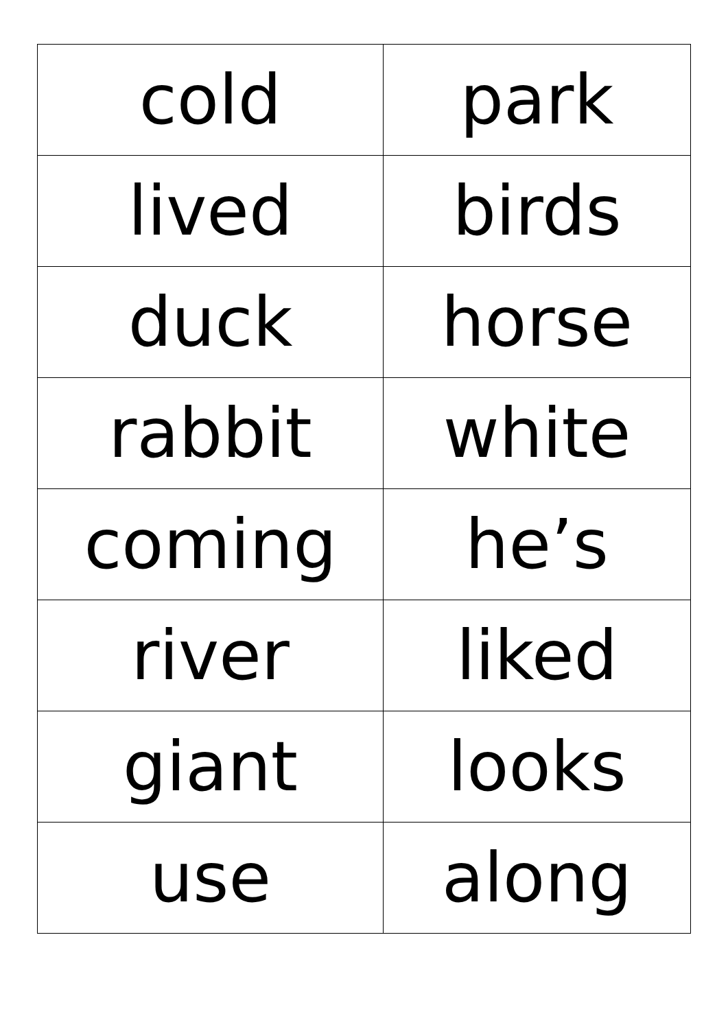| cold | park |
| lived | birds |
| duck | horse |
| rabbit | white |
| coming | he’s |
| river | liked |
| giant | looks |
| use | along |